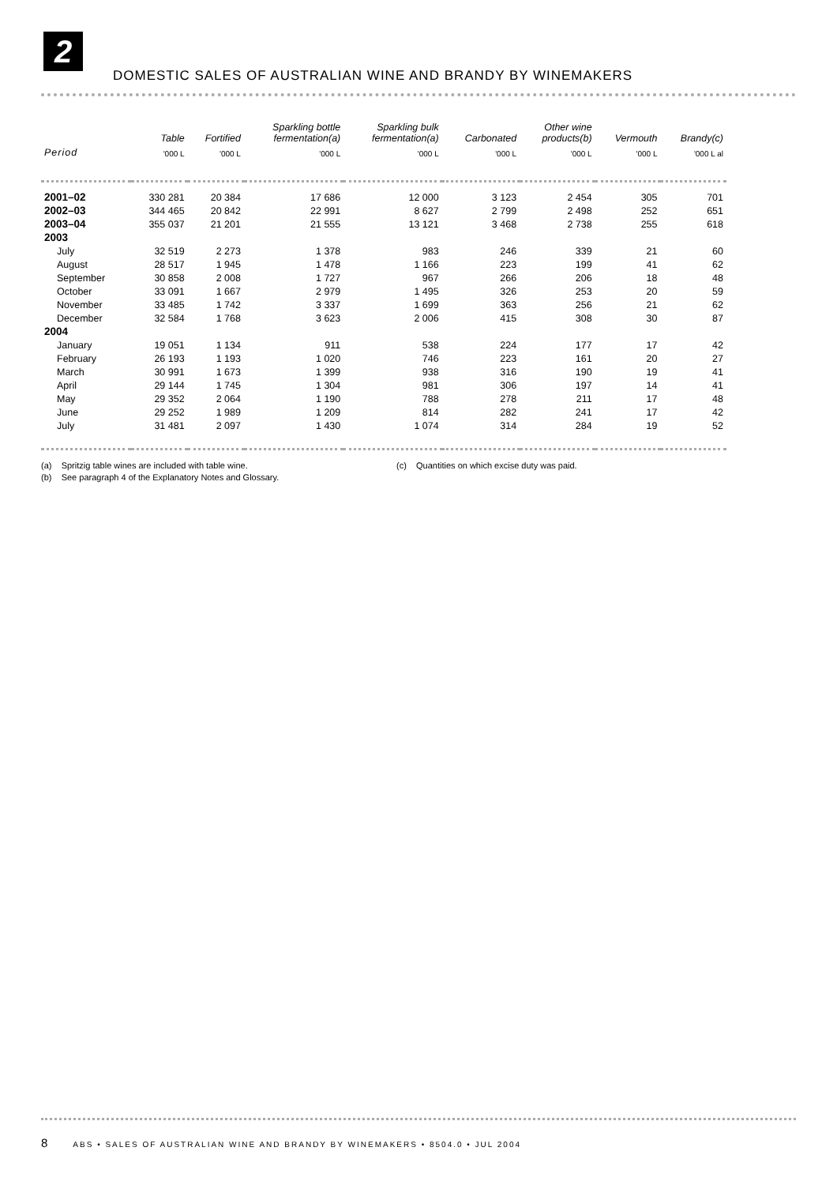2
DOMESTIC SALES OF AUSTRALIAN WINE AND BRANDY BY WINEMAKERS
| | Table | Fortified | Sparkling bottle fermentation(a) | Sparkling bulk fermentation(a) | Carbonated | Other wine products(b) | Vermouth | Brandy(c) |
| --- | --- | --- | --- | --- | --- | --- | --- | --- |
| Period | '000 L | '000 L | '000 L | '000 L | '000 L | '000 L | '000 L | '000 L al |
| 2001–02 | 330 281 | 20 384 | 17 686 | 12 000 | 3 123 | 2 454 | 305 | 701 |
| 2002–03 | 344 465 | 20 842 | 22 991 | 8 627 | 2 799 | 2 498 | 252 | 651 |
| 2003–04 | 355 037 | 21 201 | 21 555 | 13 121 | 3 468 | 2 738 | 255 | 618 |
| 2003 | | | | | | | | |
| July | 32 519 | 2 273 | 1 378 | 983 | 246 | 339 | 21 | 60 |
| August | 28 517 | 1 945 | 1 478 | 1 166 | 223 | 199 | 41 | 62 |
| September | 30 858 | 2 008 | 1 727 | 967 | 266 | 206 | 18 | 48 |
| October | 33 091 | 1 667 | 2 979 | 1 495 | 326 | 253 | 20 | 59 |
| November | 33 485 | 1 742 | 3 337 | 1 699 | 363 | 256 | 21 | 62 |
| December | 32 584 | 1 768 | 3 623 | 2 006 | 415 | 308 | 30 | 87 |
| 2004 | | | | | | | | |
| January | 19 051 | 1 134 | 911 | 538 | 224 | 177 | 17 | 42 |
| February | 26 193 | 1 193 | 1 020 | 746 | 223 | 161 | 20 | 27 |
| March | 30 991 | 1 673 | 1 399 | 938 | 316 | 190 | 19 | 41 |
| April | 29 144 | 1 745 | 1 304 | 981 | 306 | 197 | 14 | 41 |
| May | 29 352 | 2 064 | 1 190 | 788 | 278 | 211 | 17 | 48 |
| June | 29 252 | 1 989 | 1 209 | 814 | 282 | 241 | 17 | 42 |
| July | 31 481 | 2 097 | 1 430 | 1 074 | 314 | 284 | 19 | 52 |
(a) Spritzig table wines are included with table wine.
(b) See paragraph 4 of the Explanatory Notes and Glossary.
(c) Quantities on which excise duty was paid.
8 ABS • SALES OF AUSTRALIAN WINE AND BRANDY BY WINEMAKERS • 8504.0 • JUL 2004